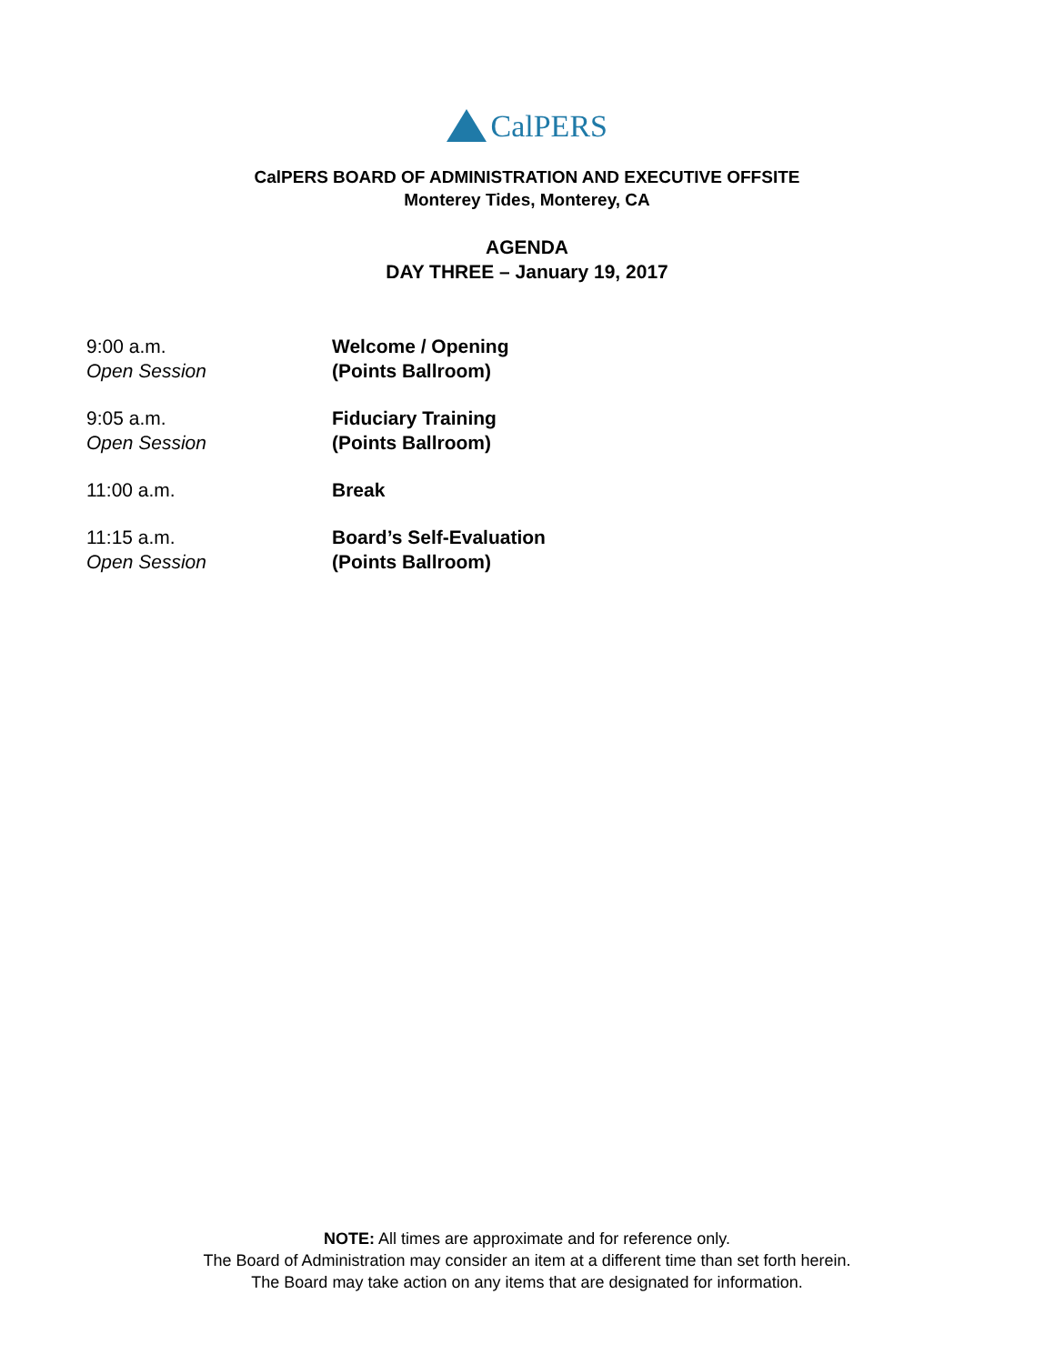CalPERS
CalPERS BOARD OF ADMINISTRATION AND EXECUTIVE OFFSITE
Monterey Tides, Monterey, CA
AGENDA
DAY THREE – January 19, 2017
9:00 a.m.
Open Session
Welcome / Opening
(Points Ballroom)
9:05 a.m.
Open Session
Fiduciary Training
(Points Ballroom)
11:00 a.m. Break
11:15 a.m.
Open Session
Board’s Self-Evaluation
(Points Ballroom)
NOTE: All times are approximate and for reference only.
The Board of Administration may consider an item at a different time than set forth herein.
The Board may take action on any items that are designated for information.